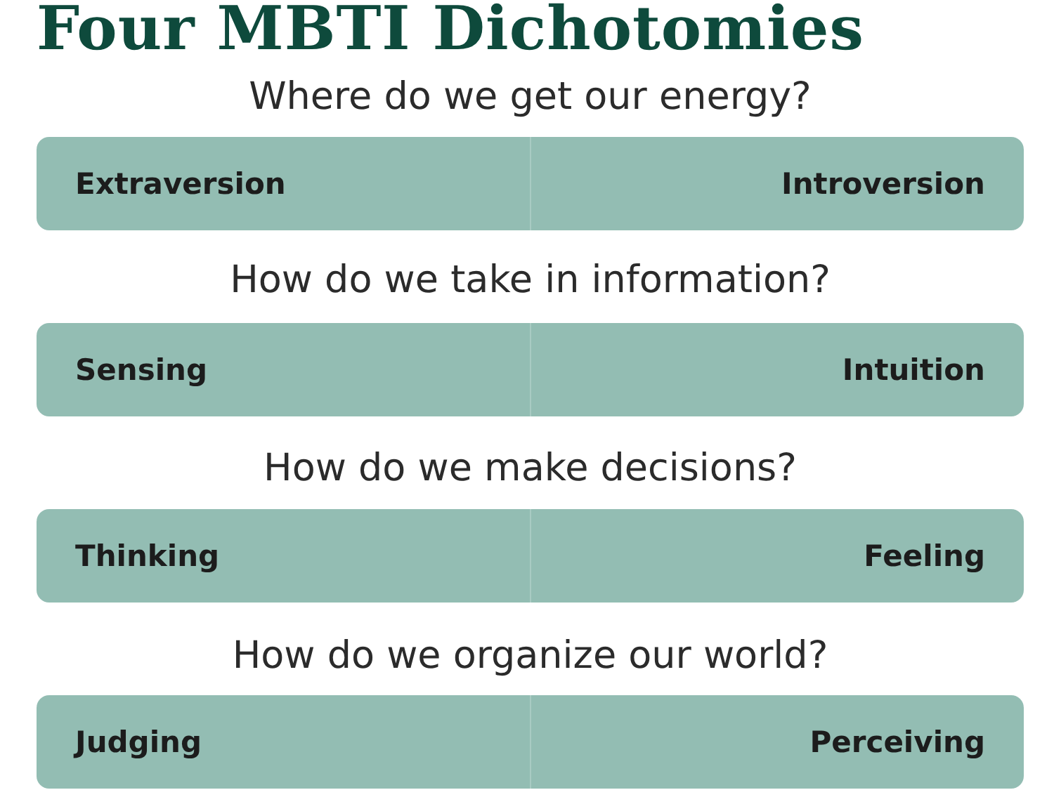Four MBTI Dichotomies
Where do we get our energy?
Extraversion Introversion
How do we take in information?
Sensing Intuition
How do we make decisions?
Thinking Feeling
How do we organize our world?
Judging Perceiving